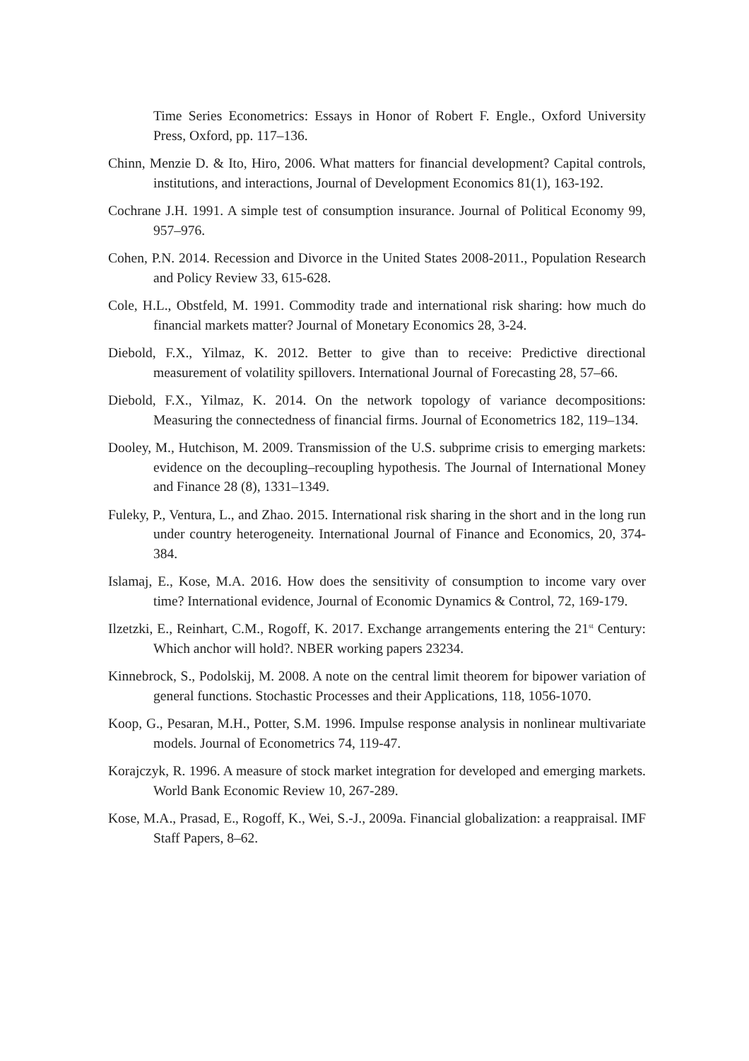Time Series Econometrics: Essays in Honor of Robert F. Engle., Oxford University Press, Oxford, pp. 117–136.
Chinn, Menzie D. & Ito, Hiro, 2006. What matters for financial development? Capital controls, institutions, and interactions, Journal of Development Economics 81(1), 163-192.
Cochrane J.H. 1991. A simple test of consumption insurance. Journal of Political Economy 99, 957–976.
Cohen, P.N. 2014. Recession and Divorce in the United States 2008-2011., Population Research and Policy Review 33, 615-628.
Cole, H.L., Obstfeld, M. 1991. Commodity trade and international risk sharing: how much do financial markets matter? Journal of Monetary Economics 28, 3-24.
Diebold, F.X., Yilmaz, K. 2012. Better to give than to receive: Predictive directional measurement of volatility spillovers. International Journal of Forecasting 28, 57–66.
Diebold, F.X., Yilmaz, K. 2014. On the network topology of variance decompositions: Measuring the connectedness of financial firms. Journal of Econometrics 182, 119–134.
Dooley, M., Hutchison, M. 2009. Transmission of the U.S. subprime crisis to emerging markets: evidence on the decoupling–recoupling hypothesis. The Journal of International Money and Finance 28 (8), 1331–1349.
Fuleky, P., Ventura, L., and Zhao. 2015. International risk sharing in the short and in the long run under country heterogeneity. International Journal of Finance and Economics, 20, 374-384.
Islamaj, E., Kose, M.A. 2016. How does the sensitivity of consumption to income vary over time? International evidence, Journal of Economic Dynamics & Control, 72, 169-179.
Ilzetzki, E., Reinhart, C.M., Rogoff, K. 2017. Exchange arrangements entering the 21<sup>st</sup> Century: Which anchor will hold?. NBER working papers 23234.
Kinnebrock, S., Podolskij, M. 2008. A note on the central limit theorem for bipower variation of general functions. Stochastic Processes and their Applications, 118, 1056-1070.
Koop, G., Pesaran, M.H., Potter, S.M. 1996. Impulse response analysis in nonlinear multivariate models. Journal of Econometrics 74, 119-47.
Korajczyk, R. 1996. A measure of stock market integration for developed and emerging markets. World Bank Economic Review 10, 267-289.
Kose, M.A., Prasad, E., Rogoff, K., Wei, S.-J., 2009a. Financial globalization: a reappraisal. IMF Staff Papers, 8–62.